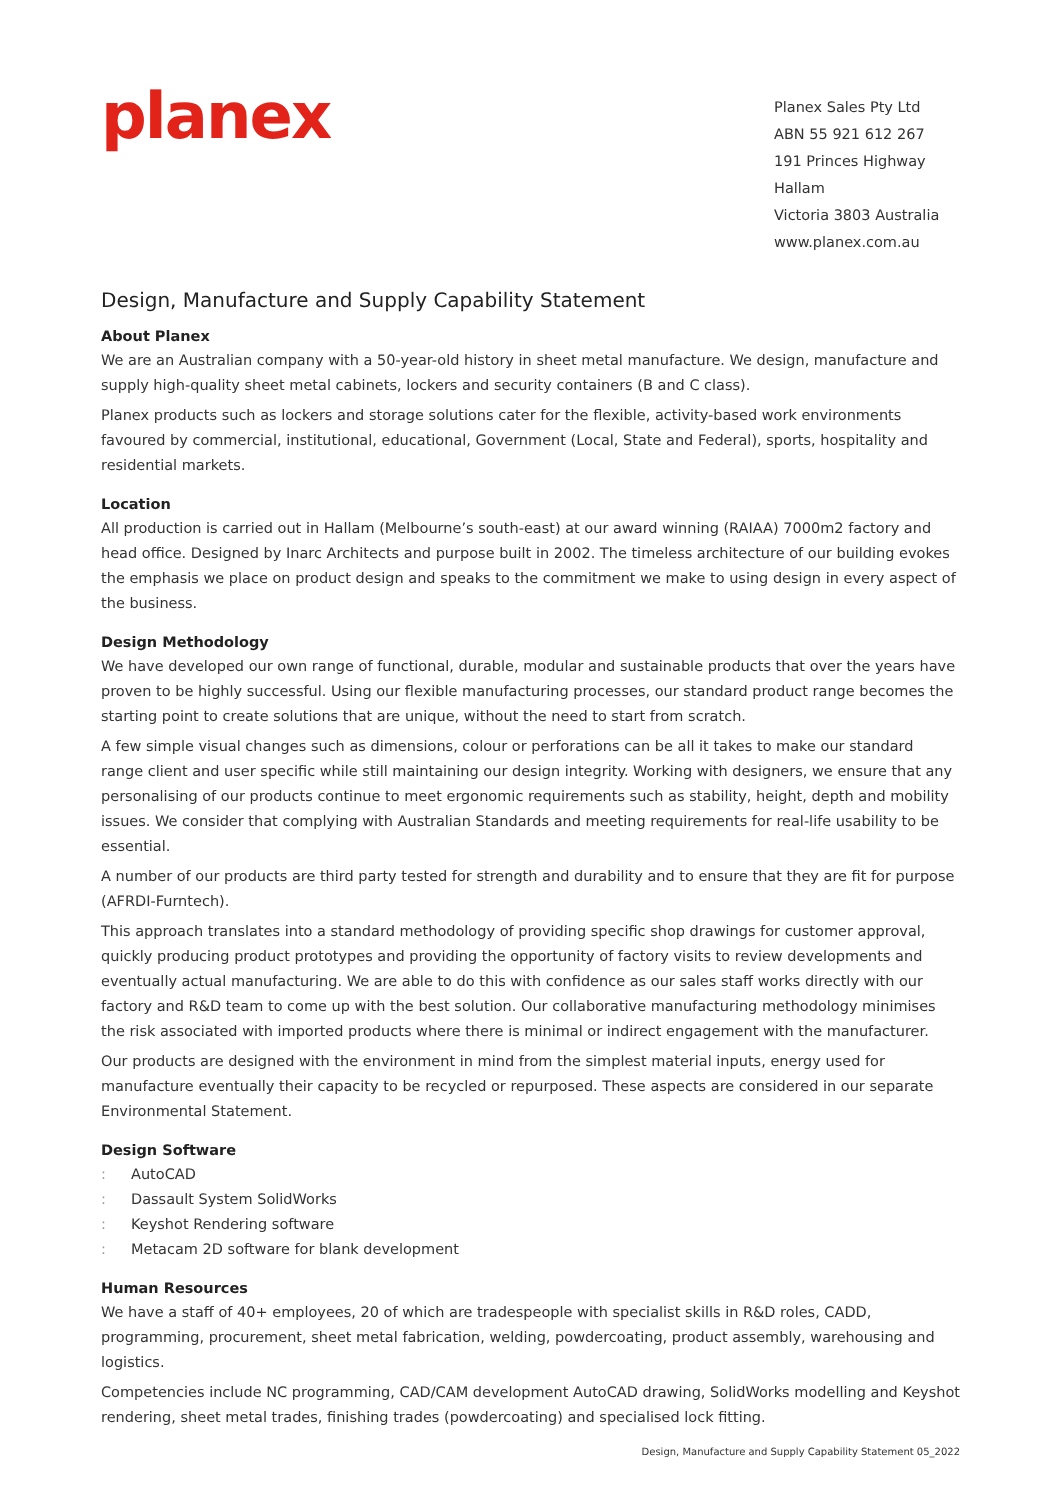planex
Planex Sales Pty Ltd
ABN 55 921 612 267
191 Princes Highway Hallam
Victoria 3803 Australia
www.planex.com.au
Design, Manufacture and Supply Capability Statement
About Planex
We are an Australian company with a 50-year-old history in sheet metal manufacture. We design, manufacture and supply high-quality sheet metal cabinets, lockers and security containers (B and C class).
Planex products such as lockers and storage solutions cater for the flexible, activity-based work environments favoured by commercial, institutional, educational, Government (Local, State and Federal), sports, hospitality and residential markets.
Location
All production is carried out in Hallam (Melbourne’s south-east) at our award winning (RAIAA) 7000m2 factory and head office. Designed by Inarc Architects and purpose built in 2002. The timeless architecture of our building evokes the emphasis we place on product design and speaks to the commitment we make to using design in every aspect of the business.
Design Methodology
We have developed our own range of functional, durable, modular and sustainable products that over the years have proven to be highly successful. Using our flexible manufacturing processes, our standard product range becomes the starting point to create solutions that are unique, without the need to start from scratch.
A few simple visual changes such as dimensions, colour or perforations can be all it takes to make our standard range client and user specific while still maintaining our design integrity. Working with designers, we ensure that any personalising of our products continue to meet ergonomic requirements such as stability, height, depth and mobility issues. We consider that complying with Australian Standards and meeting requirements for real-life usability to be essential.
A number of our products are third party tested for strength and durability and to ensure that they are fit for purpose (AFRDI-Furntech).
This approach translates into a standard methodology of providing specific shop drawings for customer approval, quickly producing product prototypes and providing the opportunity of factory visits to review developments and eventually actual manufacturing. We are able to do this with confidence as our sales staff works directly with our factory and R&D team to come up with the best solution. Our collaborative manufacturing methodology minimises the risk associated with imported products where there is minimal or indirect engagement with the manufacturer.
Our products are designed with the environment in mind from the simplest material inputs, energy used for manufacture eventually their capacity to be recycled or repurposed. These aspects are considered in our separate Environmental Statement.
Design Software
: AutoCAD
: Dassault System SolidWorks
: Keyshot Rendering software
: Metacam 2D software for blank development
Human Resources
We have a staff of 40+ employees, 20 of which are tradespeople with specialist skills in R&D roles, CADD, programming, procurement, sheet metal fabrication, welding, powdercoating, product assembly, warehousing and logistics.
Competencies include NC programming, CAD/CAM development AutoCAD drawing, SolidWorks modelling and Keyshot rendering, sheet metal trades, finishing trades (powdercoating) and specialised lock fitting.
Design, Manufacture and Supply Capability Statement 05_2022